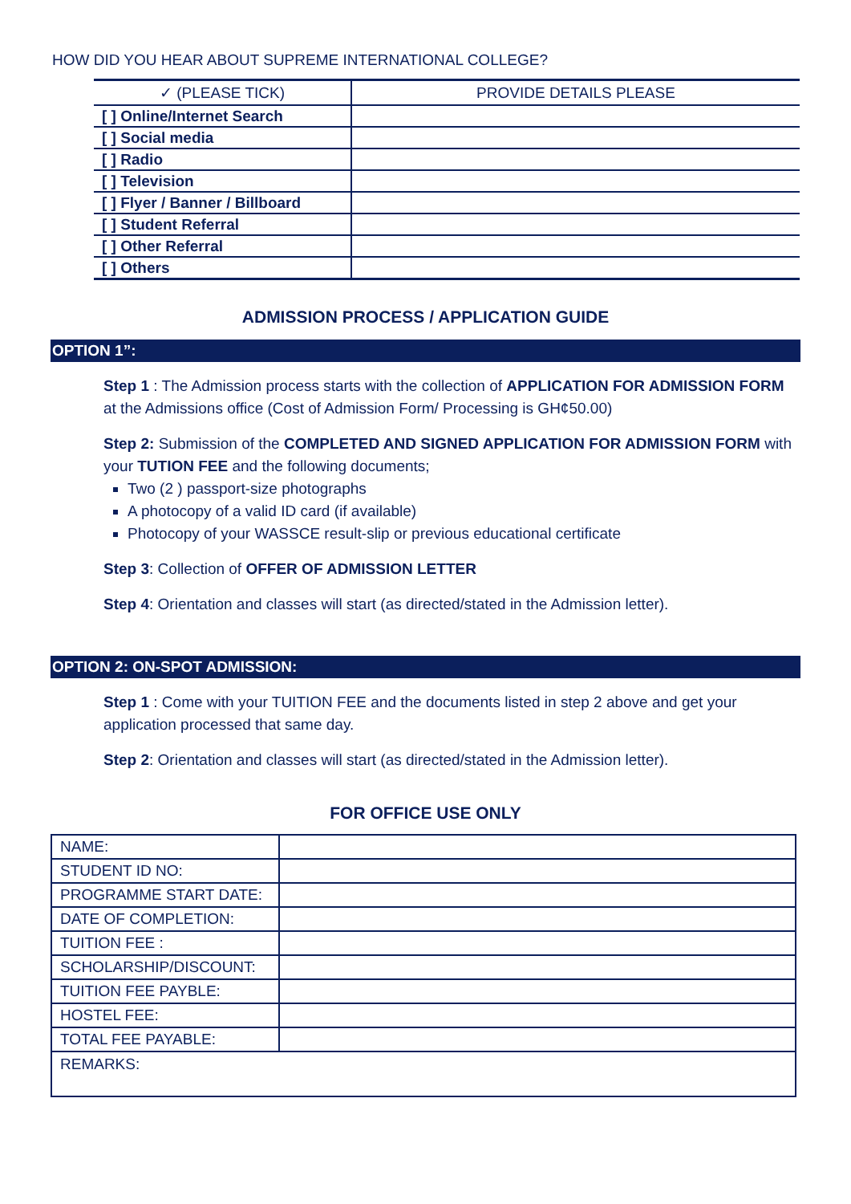HOW DID YOU HEAR ABOUT SUPREME INTERNATIONAL COLLEGE?
| ✓ (PLEASE TICK) | PROVIDE DETAILS PLEASE |
| --- | --- |
| [ ] Online/Internet Search | |
| [ ] Social media | |
| [ ] Radio | |
| [ ] Television | |
| [ ] Flyer / Banner / Billboard | |
| [ ] Student Referral | |
| [ ] Other Referral | |
| [ ] Others | |
ADMISSION PROCESS / APPLICATION GUIDE
OPTION 1”:
Step 1 : The Admission process starts with the collection of APPLICATION FOR ADMISSION FORM at the Admissions office (Cost of Admission Form/ Processing is GH¢50.00)
Step 2: Submission of the COMPLETED AND SIGNED APPLICATION FOR ADMISSION FORM with your TUTION FEE and the following documents;
Two (2 ) passport-size photographs
A photocopy of a valid ID card (if available)
Photocopy of your WASSCE result-slip or previous educational certificate
Step 3: Collection of OFFER OF ADMISSION LETTER
Step 4: Orientation and classes will start (as directed/stated in the Admission letter).
OPTION 2: ON-SPOT ADMISSION:
Step 1 : Come with your TUITION FEE and the documents listed in step 2 above and get your application processed that same day.
Step 2: Orientation and classes will start (as directed/stated in the Admission letter).
FOR OFFICE USE ONLY
| NAME: | |
| STUDENT ID NO: | |
| PROGRAMME START DATE: | |
| DATE OF COMPLETION: | |
| TUITION FEE : | |
| SCHOLARSHIP/DISCOUNT: | |
| TUITION FEE PAYBLE: | |
| HOSTEL FEE: | |
| TOTAL FEE PAYABLE: | |
| REMARKS: | |